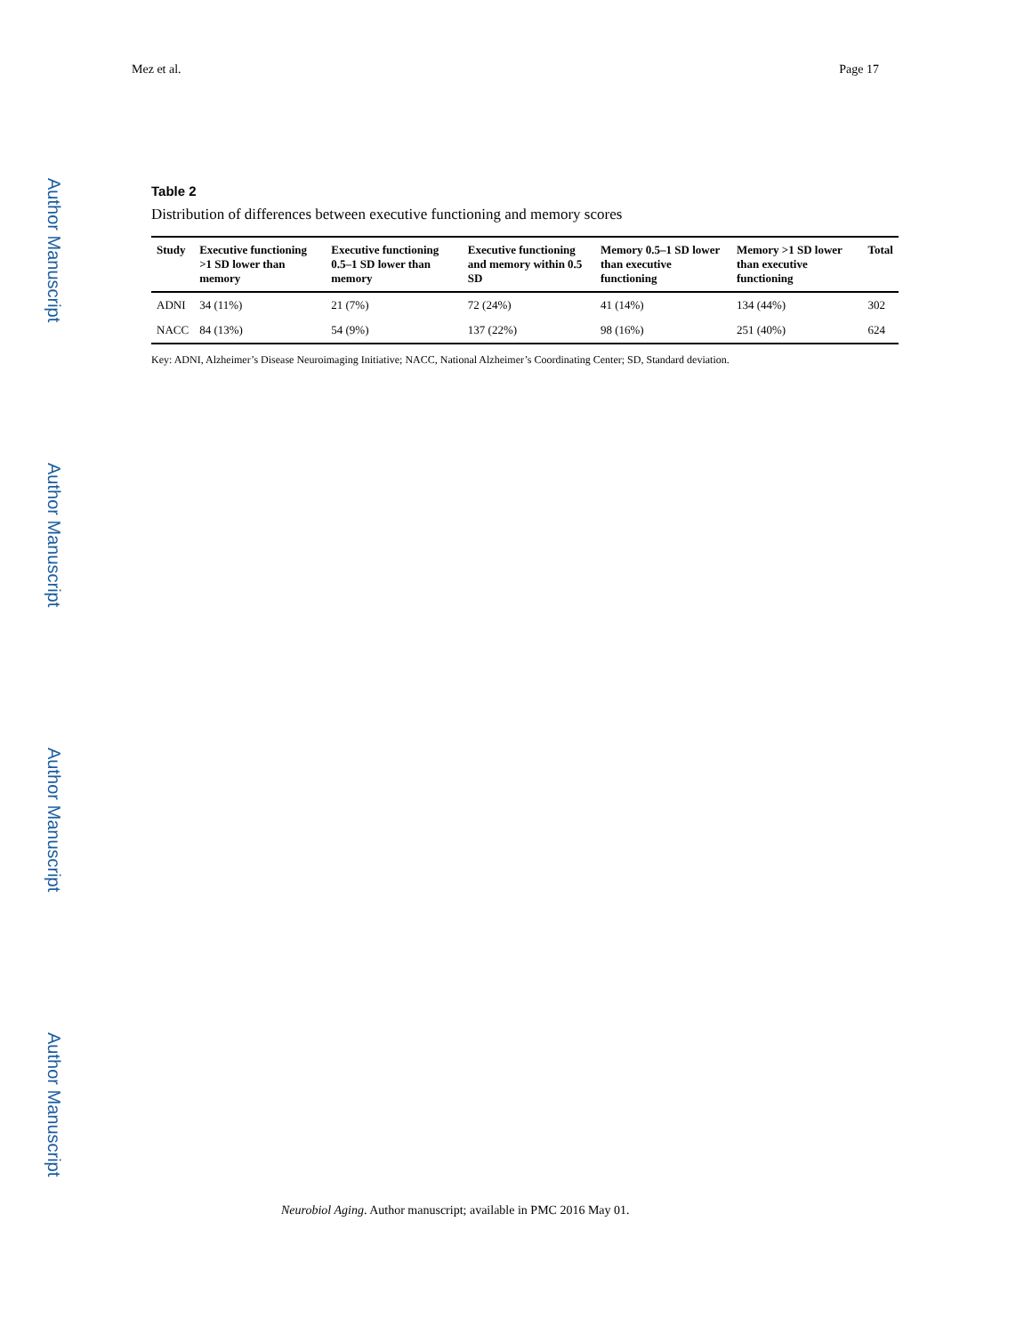Mez et al. Page 17
Author Manuscript
Author Manuscript
Author Manuscript
Author Manuscript
Table 2
Distribution of differences between executive functioning and memory scores
| Study | Executive functioning >1 SD lower than memory | Executive functioning 0.5–1 SD lower than memory | Executive functioning and memory within 0.5 SD | Memory 0.5–1 SD lower than executive functioning | Memory >1 SD lower than executive functioning | Total |
| --- | --- | --- | --- | --- | --- | --- |
| ADNI | 34 (11%) | 21 (7%) | 72 (24%) | 41 (14%) | 134 (44%) | 302 |
| NACC | 84 (13%) | 54 (9%) | 137 (22%) | 98 (16%) | 251 (40%) | 624 |
Key: ADNI, Alzheimer’s Disease Neuroimaging Initiative; NACC, National Alzheimer’s Coordinating Center; SD, Standard deviation.
Neurobiol Aging. Author manuscript; available in PMC 2016 May 01.